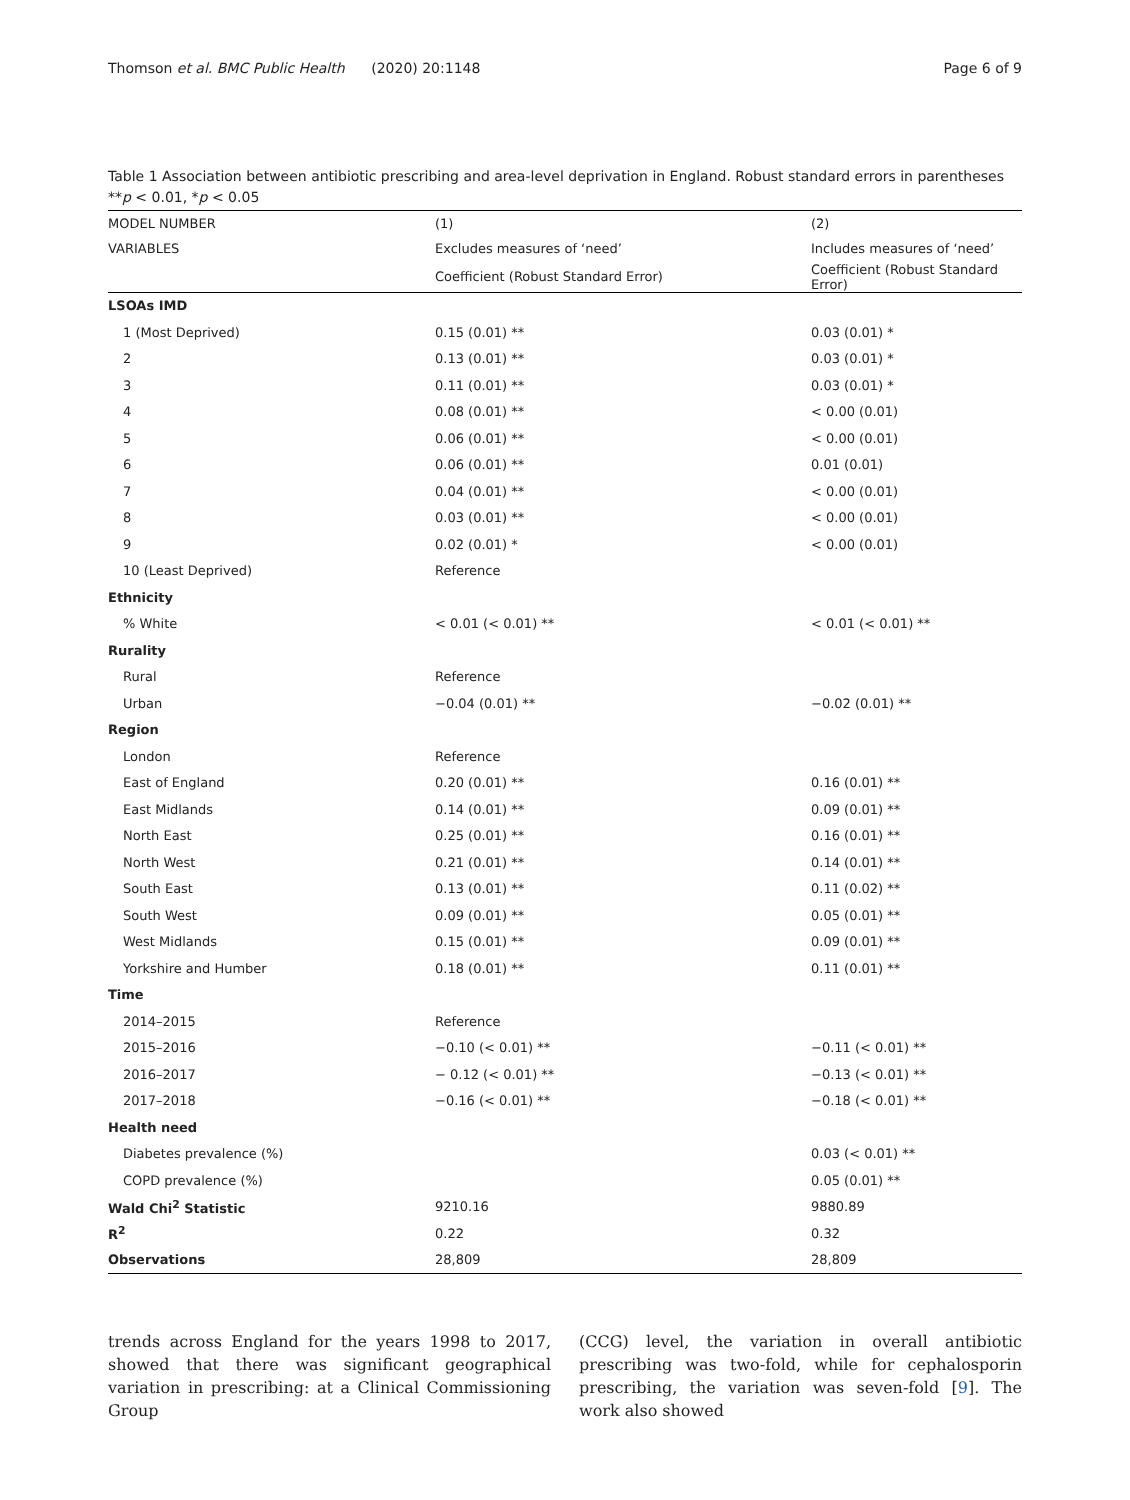Thomson et al. BMC Public Health (2020) 20:1148 Page 6 of 9
Table 1 Association between antibiotic prescribing and area-level deprivation in England. Robust standard errors in parentheses **p < 0.01, *p < 0.05
| MODEL NUMBER | (1) | (2) |
| --- | --- | --- |
| VARIABLES | Excludes measures of ‘need’ | Includes measures of ‘need’ |
| | Coefficient (Robust Standard Error) | Coefficient (Robust Standard Error) |
| LSOAs IMD | | |
| 1 (Most Deprived) | 0.15 (0.01) ** | 0.03 (0.01) * |
| 2 | 0.13 (0.01) ** | 0.03 (0.01) * |
| 3 | 0.11 (0.01) ** | 0.03 (0.01) * |
| 4 | 0.08 (0.01) ** | < 0.00 (0.01) |
| 5 | 0.06 (0.01) ** | < 0.00 (0.01) |
| 6 | 0.06 (0.01) ** | 0.01 (0.01) |
| 7 | 0.04 (0.01) ** | < 0.00 (0.01) |
| 8 | 0.03 (0.01) ** | < 0.00 (0.01) |
| 9 | 0.02 (0.01) * | < 0.00 (0.01) |
| 10 (Least Deprived) | Reference | |
| Ethnicity | | |
| % White | < 0.01 (< 0.01) ** | < 0.01 (< 0.01) ** |
| Rurality | | |
| Rural | Reference | |
| Urban | −0.04 (0.01) ** | −0.02 (0.01) ** |
| Region | | |
| London | Reference | |
| East of England | 0.20 (0.01) ** | 0.16 (0.01) ** |
| East Midlands | 0.14 (0.01) ** | 0.09 (0.01) ** |
| North East | 0.25 (0.01) ** | 0.16 (0.01) ** |
| North West | 0.21 (0.01) ** | 0.14 (0.01) ** |
| South East | 0.13 (0.01) ** | 0.11 (0.02) ** |
| South West | 0.09 (0.01) ** | 0.05 (0.01) ** |
| West Midlands | 0.15 (0.01) ** | 0.09 (0.01) ** |
| Yorkshire and Humber | 0.18 (0.01) ** | 0.11 (0.01) ** |
| Time | | |
| 2014–2015 | Reference | |
| 2015–2016 | −0.10 (< 0.01) ** | −0.11 (< 0.01) ** |
| 2016–2017 | − 0.12 (< 0.01) ** | −0.13 (< 0.01) ** |
| 2017–2018 | −0.16 (< 0.01) ** | −0.18 (< 0.01) ** |
| Health need | | |
| Diabetes prevalence (%) | | 0.03 (< 0.01) ** |
| COPD prevalence (%) | | 0.05 (0.01) ** |
| Wald Chi<sup>2</sup> Statistic | 9210.16 | 9880.89 |
| R<sup>2</sup> | 0.22 | 0.32 |
| Observations | 28,809 | 28,809 |
trends across England for the years 1998 to 2017, showed that there was significant geographical variation in prescribing: at a Clinical Commissioning Group
(CCG) level, the variation in overall antibiotic prescribing was two-fold, while for cephalosporin prescribing, the variation was seven-fold [9]. The work also showed